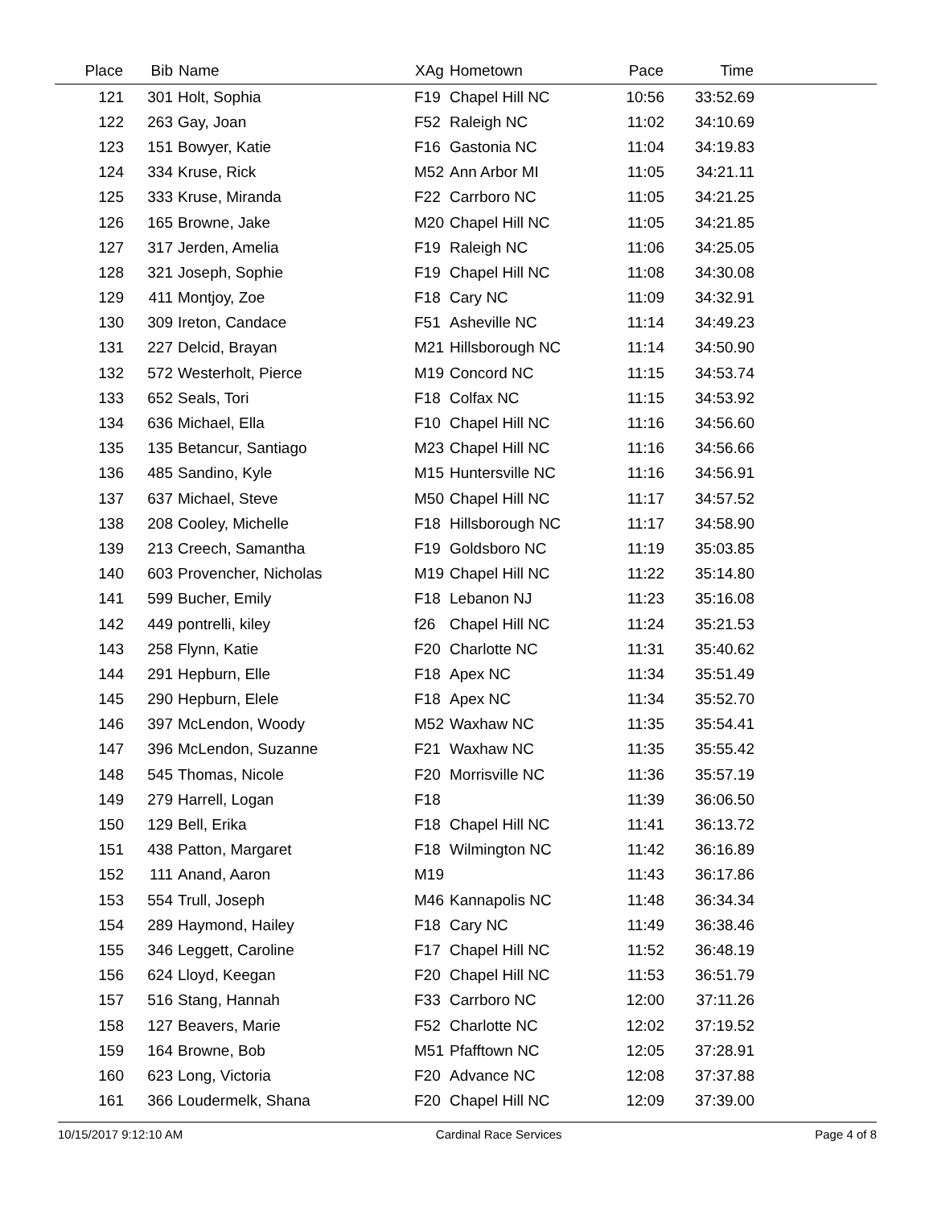| Place | Bib | Name | XAg | Hometown | Pace | Time | |
| --- | --- | --- | --- | --- | --- | --- | --- |
| 121 | 301 | Holt, Sophia | F19 | Chapel Hill NC | 10:56 | 33:52.69 | |
| 122 | 263 | Gay, Joan | F52 | Raleigh NC | 11:02 | 34:10.69 | |
| 123 | 151 | Bowyer, Katie | F16 | Gastonia NC | 11:04 | 34:19.83 | |
| 124 | 334 | Kruse, Rick | M52 | Ann Arbor MI | 11:05 | 34:21.11 | |
| 125 | 333 | Kruse, Miranda | F22 | Carrboro NC | 11:05 | 34:21.25 | |
| 126 | 165 | Browne, Jake | M20 | Chapel Hill NC | 11:05 | 34:21.85 | |
| 127 | 317 | Jerden, Amelia | F19 | Raleigh NC | 11:06 | 34:25.05 | |
| 128 | 321 | Joseph, Sophie | F19 | Chapel Hill NC | 11:08 | 34:30.08 | |
| 129 | 411 | Montjoy, Zoe | F18 | Cary NC | 11:09 | 34:32.91 | |
| 130 | 309 | Ireton, Candace | F51 | Asheville NC | 11:14 | 34:49.23 | |
| 131 | 227 | Delcid, Brayan | M21 | Hillsborough NC | 11:14 | 34:50.90 | |
| 132 | 572 | Westerholt, Pierce | M19 | Concord NC | 11:15 | 34:53.74 | |
| 133 | 652 | Seals, Tori | F18 | Colfax NC | 11:15 | 34:53.92 | |
| 134 | 636 | Michael, Ella | F10 | Chapel Hill NC | 11:16 | 34:56.60 | |
| 135 | 135 | Betancur, Santiago | M23 | Chapel Hill NC | 11:16 | 34:56.66 | |
| 136 | 485 | Sandino, Kyle | M15 | Huntersville NC | 11:16 | 34:56.91 | |
| 137 | 637 | Michael, Steve | M50 | Chapel Hill NC | 11:17 | 34:57.52 | |
| 138 | 208 | Cooley, Michelle | F18 | Hillsborough NC | 11:17 | 34:58.90 | |
| 139 | 213 | Creech, Samantha | F19 | Goldsboro NC | 11:19 | 35:03.85 | |
| 140 | 603 | Provencher, Nicholas | M19 | Chapel Hill NC | 11:22 | 35:14.80 | |
| 141 | 599 | Bucher, Emily | F18 | Lebanon NJ | 11:23 | 35:16.08 | |
| 142 | 449 | pontrelli, kiley | f26 | Chapel Hill NC | 11:24 | 35:21.53 | |
| 143 | 258 | Flynn, Katie | F20 | Charlotte NC | 11:31 | 35:40.62 | |
| 144 | 291 | Hepburn, Elle | F18 | Apex NC | 11:34 | 35:51.49 | |
| 145 | 290 | Hepburn, Elele | F18 | Apex NC | 11:34 | 35:52.70 | |
| 146 | 397 | McLendon, Woody | M52 | Waxhaw NC | 11:35 | 35:54.41 | |
| 147 | 396 | McLendon, Suzanne | F21 | Waxhaw NC | 11:35 | 35:55.42 | |
| 148 | 545 | Thomas, Nicole | F20 | Morrisville NC | 11:36 | 35:57.19 | |
| 149 | 279 | Harrell, Logan | F18 | | 11:39 | 36:06.50 | |
| 150 | 129 | Bell, Erika | F18 | Chapel Hill NC | 11:41 | 36:13.72 | |
| 151 | 438 | Patton, Margaret | F18 | Wilmington NC | 11:42 | 36:16.89 | |
| 152 | 111 | Anand, Aaron | M19 | | 11:43 | 36:17.86 | |
| 153 | 554 | Trull, Joseph | M46 | Kannapolis NC | 11:48 | 36:34.34 | |
| 154 | 289 | Haymond, Hailey | F18 | Cary NC | 11:49 | 36:38.46 | |
| 155 | 346 | Leggett, Caroline | F17 | Chapel Hill NC | 11:52 | 36:48.19 | |
| 156 | 624 | Lloyd, Keegan | F20 | Chapel Hill NC | 11:53 | 36:51.79 | |
| 157 | 516 | Stang, Hannah | F33 | Carrboro NC | 12:00 | 37:11.26 | |
| 158 | 127 | Beavers, Marie | F52 | Charlotte NC | 12:02 | 37:19.52 | |
| 159 | 164 | Browne, Bob | M51 | Pfafftown NC | 12:05 | 37:28.91 | |
| 160 | 623 | Long, Victoria | F20 | Advance NC | 12:08 | 37:37.88 | |
| 161 | 366 | Loudermelk, Shana | F20 | Chapel Hill NC | 12:09 | 37:39.00 | |
10/15/2017 9:12:10 AM Cardinal Race Services Page 4 of 8